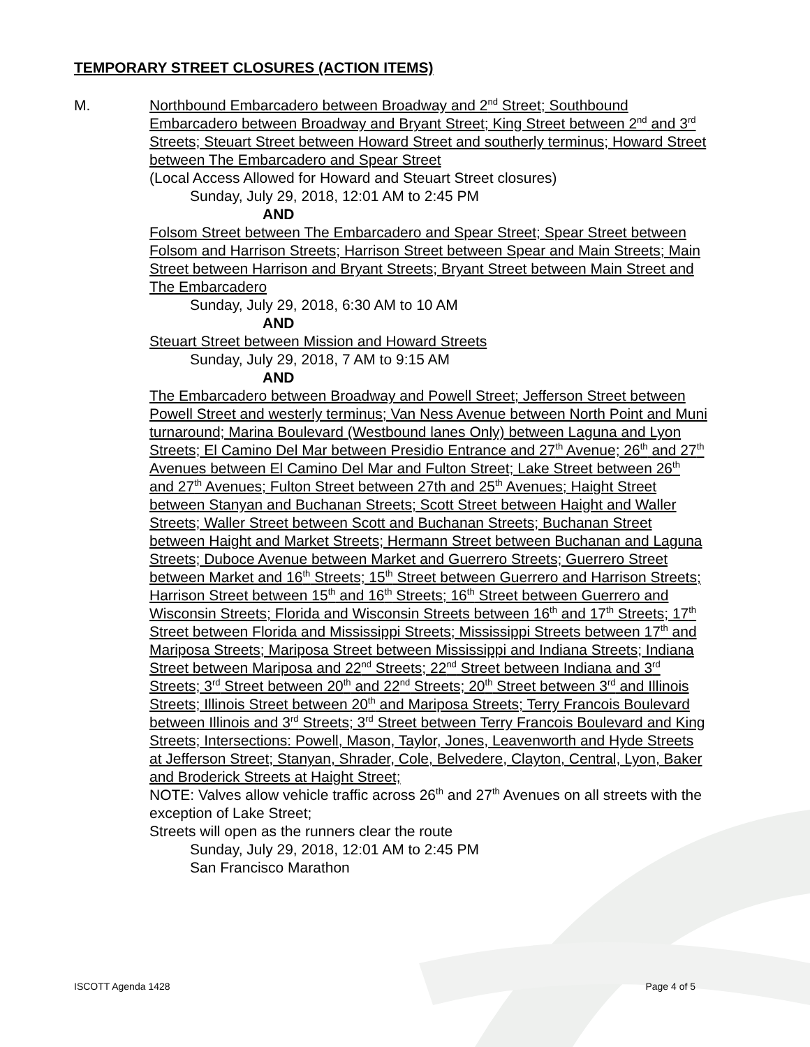TEMPORARY STREET CLOSURES (ACTION ITEMS)
M. Northbound Embarcadero between Broadway and 2<sup>nd</sup> Street; Southbound Embarcadero between Broadway and Bryant Street; King Street between 2<sup>nd</sup> and 3<sup>rd</sup> Streets; Steuart Street between Howard Street and southerly terminus; Howard Street between The Embarcadero and Spear Street
(Local Access Allowed for Howard and Steuart Street closures)
Sunday, July 29, 2018, 12:01 AM to 2:45 PM
AND
Folsom Street between The Embarcadero and Spear Street; Spear Street between Folsom and Harrison Streets; Harrison Street between Spear and Main Streets; Main Street between Harrison and Bryant Streets; Bryant Street between Main Street and The Embarcadero
Sunday, July 29, 2018, 6:30 AM to 10 AM
AND
Steuart Street between Mission and Howard Streets
Sunday, July 29, 2018, 7 AM to 9:15 AM
AND
The Embarcadero between Broadway and Powell Street; Jefferson Street between Powell Street and westerly terminus; Van Ness Avenue between North Point and Muni turnaround; Marina Boulevard (Westbound lanes Only) between Laguna and Lyon Streets; El Camino Del Mar between Presidio Entrance and 27<sup>th</sup> Avenue; 26<sup>th</sup> and 27<sup>th</sup> Avenues between El Camino Del Mar and Fulton Street; Lake Street between 26<sup>th</sup> and 27<sup>th</sup> Avenues; Fulton Street between 27th and 25<sup>th</sup> Avenues; Haight Street between Stanyan and Buchanan Streets; Scott Street between Haight and Waller Streets; Waller Street between Scott and Buchanan Streets; Buchanan Street between Haight and Market Streets; Hermann Street between Buchanan and Laguna Streets; Duboce Avenue between Market and Guerrero Streets; Guerrero Street between Market and 16<sup>th</sup> Streets; 15<sup>th</sup> Street between Guerrero and Harrison Streets; Harrison Street between 15<sup>th</sup> and 16<sup>th</sup> Streets; 16<sup>th</sup> Street between Guerrero and Wisconsin Streets; Florida and Wisconsin Streets between 16<sup>th</sup> and 17<sup>th</sup> Streets; 17<sup>th</sup> Street between Florida and Mississippi Streets; Mississippi Streets between 17<sup>th</sup> and Mariposa Streets; Mariposa Street between Mississippi and Indiana Streets; Indiana Street between Mariposa and 22<sup>nd</sup> Streets; 22<sup>nd</sup> Street between Indiana and 3<sup>rd</sup> Streets; 3<sup>rd</sup> Street between 20<sup>th</sup> and 22<sup>nd</sup> Streets; 20<sup>th</sup> Street between 3<sup>rd</sup> and Illinois Streets; Illinois Street between 20<sup>th</sup> and Mariposa Streets; Terry Francois Boulevard between Illinois and 3<sup>rd</sup> Streets; 3<sup>rd</sup> Street between Terry Francois Boulevard and King Streets; Intersections: Powell, Mason, Taylor, Jones, Leavenworth and Hyde Streets at Jefferson Street; Stanyan, Shrader, Cole, Belvedere, Clayton, Central, Lyon, Baker and Broderick Streets at Haight Street;
NOTE: Valves allow vehicle traffic across 26<sup>th</sup> and 27<sup>th</sup> Avenues on all streets with the exception of Lake Street;
Streets will open as the runners clear the route
Sunday, July 29, 2018, 12:01 AM to 2:45 PM
San Francisco Marathon
ISCOTT Agenda 1428 Page 4 of 5